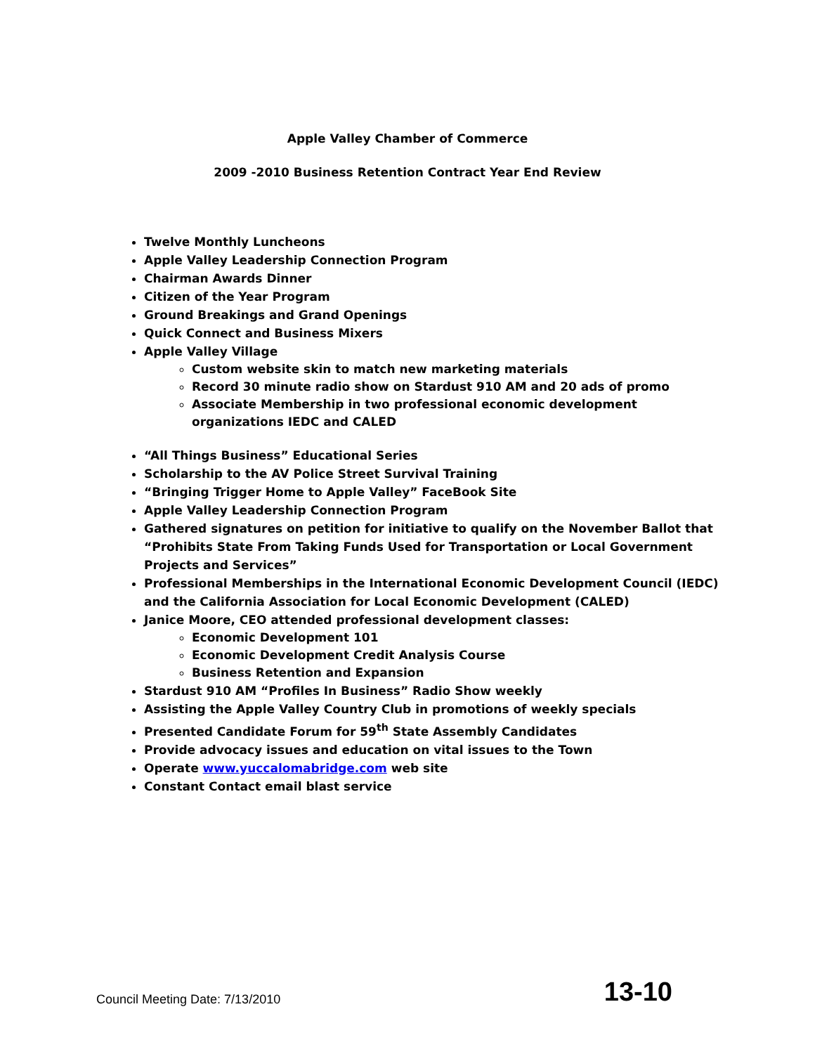Apple Valley Chamber of Commerce
2009 -2010 Business Retention Contract Year End Review
Twelve Monthly Luncheons
Apple Valley Leadership Connection Program
Chairman Awards Dinner
Citizen of the Year Program
Ground Breakings and Grand Openings
Quick Connect and Business Mixers
Apple Valley Village
Custom website skin to match new marketing materials
Record 30 minute radio show on Stardust 910 AM and 20 ads of promo
Associate Membership in two professional economic development organizations IEDC and CALED
“All Things Business” Educational Series
Scholarship to the AV Police Street Survival Training
“Bringing Trigger Home to Apple Valley” FaceBook Site
Apple Valley Leadership Connection Program
Gathered signatures on petition for initiative to qualify on the November Ballot that “Prohibits State From Taking Funds Used for Transportation or Local Government Projects and Services”
Professional Memberships in the International Economic Development Council (IEDC) and the California Association for Local Economic Development (CALED)
Janice Moore, CEO attended professional development classes:
Economic Development 101
Economic Development Credit Analysis Course
Business Retention and Expansion
Stardust 910 AM “Profiles In Business” Radio Show weekly
Assisting the Apple Valley Country Club in promotions of weekly specials
Presented Candidate Forum for 59<sup>th</sup> State Assembly Candidates
Provide advocacy issues and education on vital issues to the Town
Operate www.yuccalomabridge.com web site
Constant Contact email blast service
Council Meeting Date: 7/13/2010 13-10